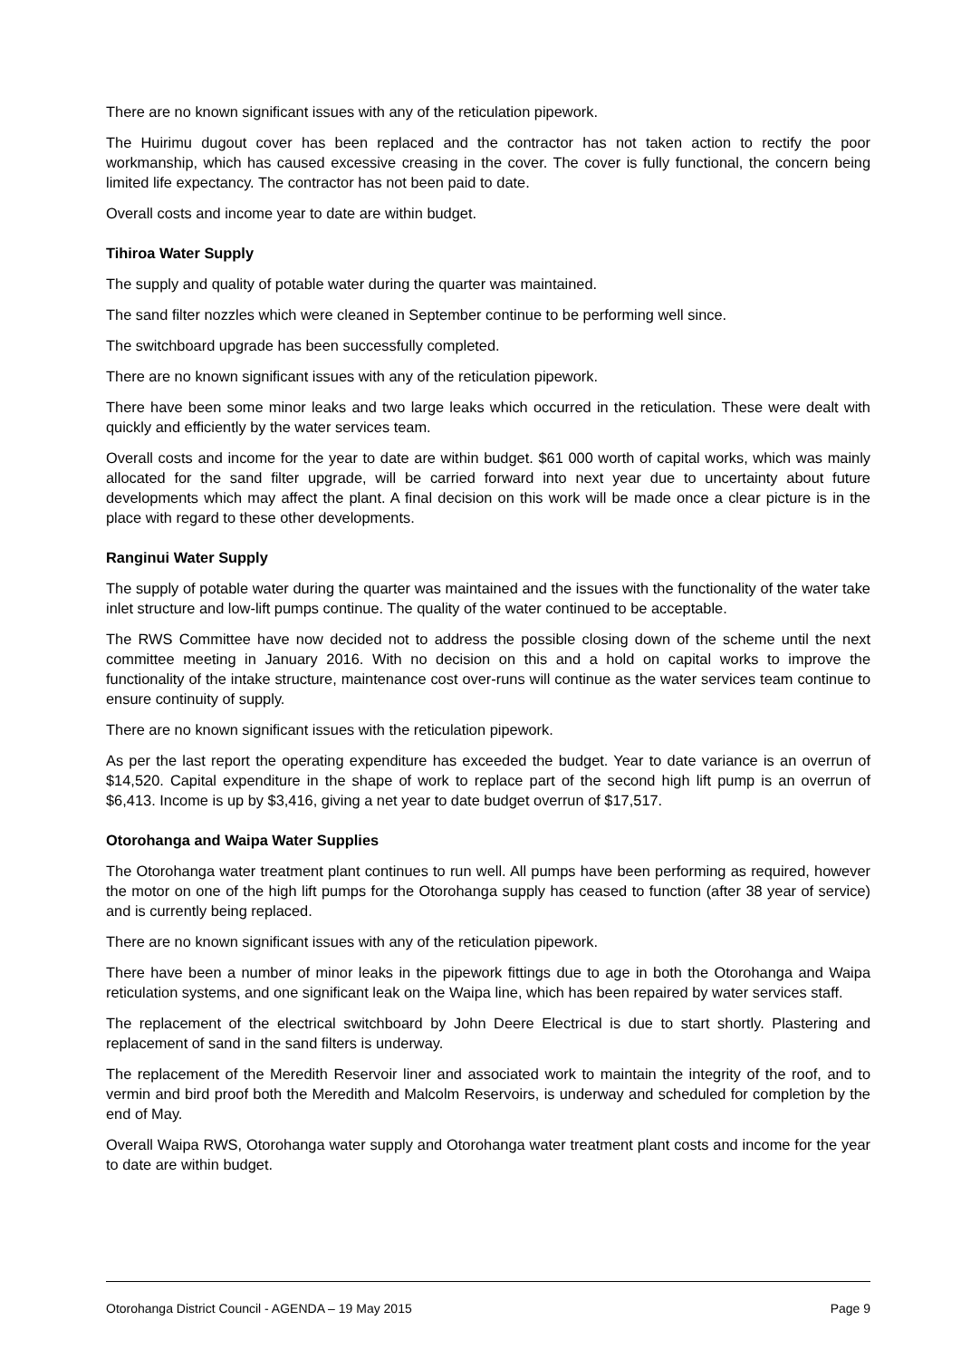There are no known significant issues with any of the reticulation pipework.
The Huirimu dugout cover has been replaced and the contractor has not taken action to rectify the poor workmanship, which has caused excessive creasing in the cover. The cover is fully functional, the concern being limited life expectancy. The contractor has not been paid to date.
Overall costs and income year to date are within budget.
Tihiroa Water Supply
The supply and quality of potable water during the quarter was maintained.
The sand filter nozzles which were cleaned in September continue to be performing well since.
The switchboard upgrade has been successfully completed.
There are no known significant issues with any of the reticulation pipework.
There have been some minor leaks and two large leaks which occurred in the reticulation. These were dealt with quickly and efficiently by the water services team.
Overall costs and income for the year to date are within budget. $61 000 worth of capital works, which was mainly allocated for the sand filter upgrade, will be carried forward into next year due to uncertainty about future developments which may affect the plant. A final decision on this work will be made once a clear picture is in the place with regard to these other developments.
Ranginui Water Supply
The supply of potable water during the quarter was maintained and the issues with the functionality of the water take inlet structure and low-lift pumps continue. The quality of the water continued to be acceptable.
The RWS Committee have now decided not to address the possible closing down of the scheme until the next committee meeting in January 2016. With no decision on this and a hold on capital works to improve the functionality of the intake structure, maintenance cost over-runs will continue as the water services team continue to ensure continuity of supply.
There are no known significant issues with the reticulation pipework.
As per the last report the operating expenditure has exceeded the budget. Year to date variance is an overrun of $14,520. Capital expenditure in the shape of work to replace part of the second high lift pump is an overrun of $6,413. Income is up by $3,416, giving a net year to date budget overrun of $17,517.
Otorohanga and Waipa Water Supplies
The Otorohanga water treatment plant continues to run well. All pumps have been performing as required, however the motor on one of the high lift pumps for the Otorohanga supply has ceased to function (after 38 year of service) and is currently being replaced.
There are no known significant issues with any of the reticulation pipework.
There have been a number of minor leaks in the pipework fittings due to age in both the Otorohanga and Waipa reticulation systems, and one significant leak on the Waipa line, which has been repaired by water services staff.
The replacement of the electrical switchboard by John Deere Electrical is due to start shortly. Plastering and replacement of sand in the sand filters is underway.
The replacement of the Meredith Reservoir liner and associated work to maintain the integrity of the roof, and to vermin and bird proof both the Meredith and Malcolm Reservoirs, is underway and scheduled for completion by the end of May.
Overall Waipa RWS, Otorohanga water supply and Otorohanga water treatment plant costs and income for the year to date are within budget.
Otorohanga District Council - AGENDA – 19 May 2015 Page 9